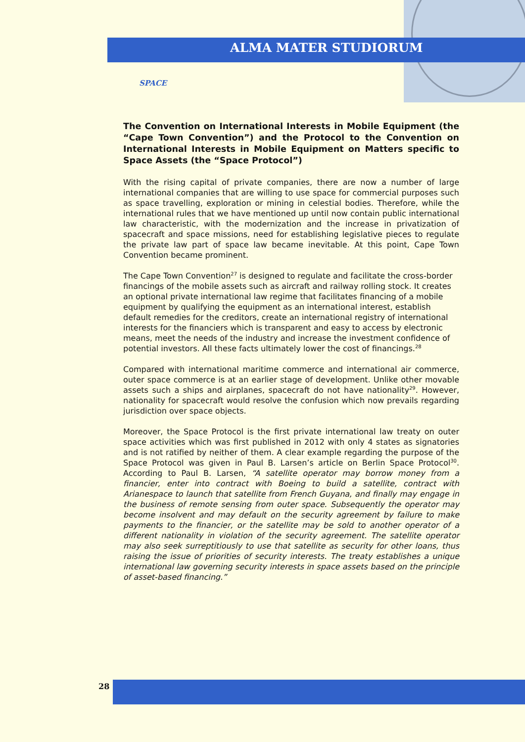ALMA MATER STUDIORUM
SPACE
The Convention on International Interests in Mobile Equipment (the “Cape Town Convention”) and the Protocol to the Convention on International Interests in Mobile Equipment on Matters specific to Space Assets (the “Space Protocol”)
With the rising capital of private companies, there are now a number of large international companies that are willing to use space for commercial purposes such as space travelling, exploration or mining in celestial bodies. Therefore, while the international rules that we have mentioned up until now contain public international law characteristic, with the modernization and the increase in privatization of spacecraft and space missions, need for establishing legislative pieces to regulate the private law part of space law became inevitable. At this point, Cape Town Convention became prominent.
The Cape Town Convention<sup>27</sup> is designed to regulate and facilitate the cross-border financings of the mobile assets such as aircraft and railway rolling stock. It creates an optional private international law regime that facilitates financing of a mobile equipment by qualifying the equipment as an international interest, establish default remedies for the creditors, create an international registry of international interests for the financiers which is transparent and easy to access by electronic means, meet the needs of the industry and increase the investment confidence of potential investors. All these facts ultimately lower the cost of financings.<sup>28</sup>
Compared with international maritime commerce and international air commerce, outer space commerce is at an earlier stage of development. Unlike other movable assets such a ships and airplanes, spacecraft do not have nationality<sup>29</sup>. However, nationality for spacecraft would resolve the confusion which now prevails regarding jurisdiction over space objects.
Moreover, the Space Protocol is the first private international law treaty on outer space activities which was first published in 2012 with only 4 states as signatories and is not ratified by neither of them. A clear example regarding the purpose of the Space Protocol was given in Paul B. Larsen’s article on Berlin Space Protocol<sup>30</sup>. According to Paul B. Larsen, “A satellite operator may borrow money from a financier, enter into contract with Boeing to build a satellite, contract with Arianespace to launch that satellite from French Guyana, and finally may engage in the business of remote sensing from outer space. Subsequently the operator may become insolvent and may default on the security agreement by failure to make payments to the financier, or the satellite may be sold to another operator of a different nationality in violation of the security agreement. The satellite operator may also seek surreptitiously to use that satellite as security for other loans, thus raising the issue of priorities of security interests. The treaty establishes a unique international law governing security interests in space assets based on the principle of asset-based financing.”
28